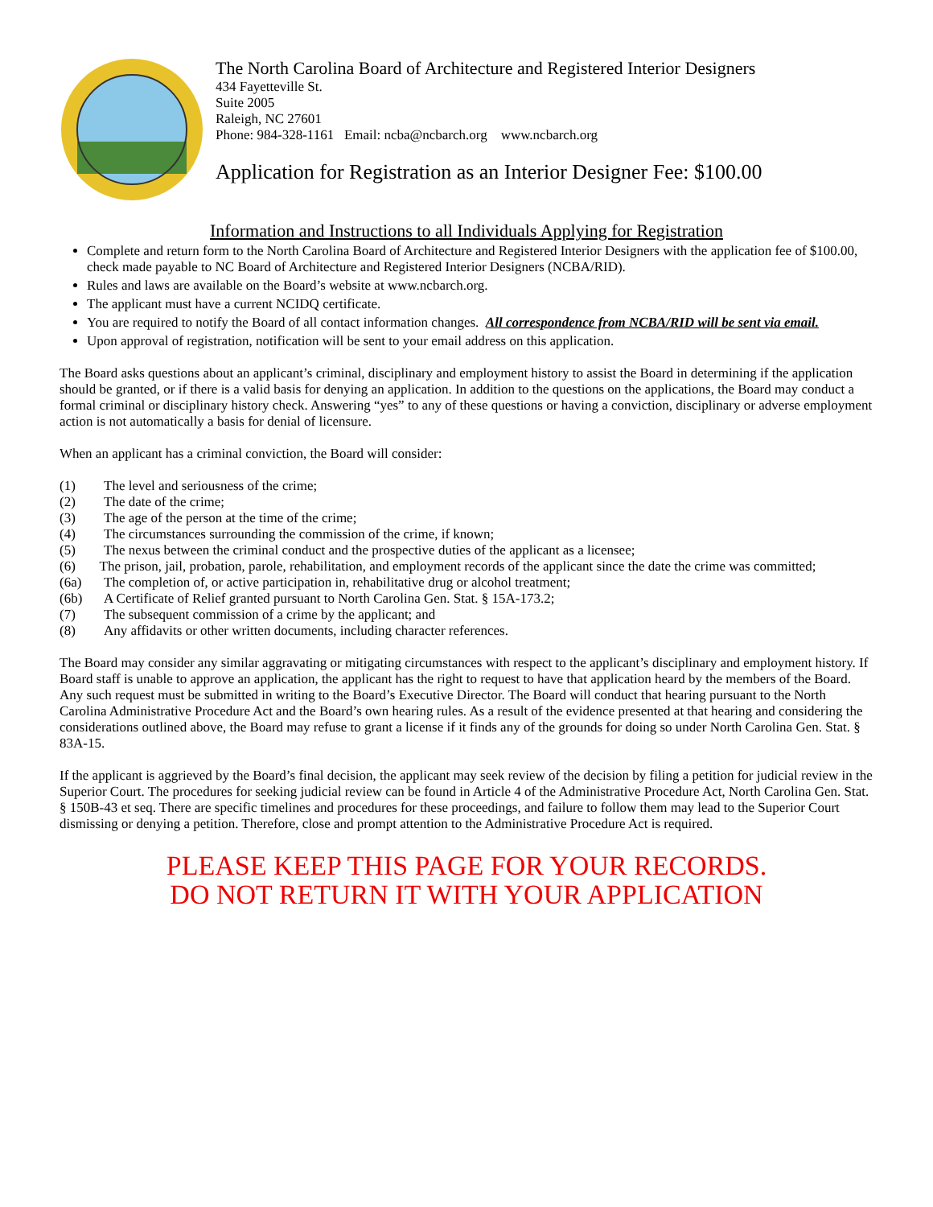The North Carolina Board of Architecture and Registered Interior Designers
434 Fayetteville St.
Suite 2005
Raleigh, NC 27601
Phone: 984-328-1161 Email: ncba@ncbarch.org www.ncbarch.org
Application for Registration as an Interior Designer Fee: $100.00
Information and Instructions to all Individuals Applying for Registration
Complete and return form to the North Carolina Board of Architecture and Registered Interior Designers with the application fee of $100.00, check made payable to NC Board of Architecture and Registered Interior Designers (NCBA/RID).
Rules and laws are available on the Board’s website at www.ncbarch.org.
The applicant must have a current NCIDQ certificate.
You are required to notify the Board of all contact information changes. All correspondence from NCBA/RID will be sent via email.
Upon approval of registration, notification will be sent to your email address on this application.
The Board asks questions about an applicant’s criminal, disciplinary and employment history to assist the Board in determining if the application should be granted, or if there is a valid basis for denying an application. In addition to the questions on the applications, the Board may conduct a formal criminal or disciplinary history check. Answering “yes” to any of these questions or having a conviction, disciplinary or adverse employment action is not automatically a basis for denial of licensure.
When an applicant has a criminal conviction, the Board will consider:
(1) The level and seriousness of the crime;
(2) The date of the crime;
(3) The age of the person at the time of the crime;
(4) The circumstances surrounding the commission of the crime, if known;
(5) The nexus between the criminal conduct and the prospective duties of the applicant as a licensee;
(6) The prison, jail, probation, parole, rehabilitation, and employment records of the applicant since the date the crime was committed;
(6a) The completion of, or active participation in, rehabilitative drug or alcohol treatment;
(6b) A Certificate of Relief granted pursuant to North Carolina Gen. Stat. § 15A-173.2;
(7) The subsequent commission of a crime by the applicant; and
(8) Any affidavits or other written documents, including character references.
The Board may consider any similar aggravating or mitigating circumstances with respect to the applicant’s disciplinary and employment history. If Board staff is unable to approve an application, the applicant has the right to request to have that application heard by the members of the Board. Any such request must be submitted in writing to the Board’s Executive Director. The Board will conduct that hearing pursuant to the North Carolina Administrative Procedure Act and the Board’s own hearing rules. As a result of the evidence presented at that hearing and considering the considerations outlined above, the Board may refuse to grant a license if it finds any of the grounds for doing so under North Carolina Gen. Stat. § 83A-15.
If the applicant is aggrieved by the Board’s final decision, the applicant may seek review of the decision by filing a petition for judicial review in the Superior Court. The procedures for seeking judicial review can be found in Article 4 of the Administrative Procedure Act, North Carolina Gen. Stat. § 150B-43 et seq. There are specific timelines and procedures for these proceedings, and failure to follow them may lead to the Superior Court dismissing or denying a petition. Therefore, close and prompt attention to the Administrative Procedure Act is required.
PLEASE KEEP THIS PAGE FOR YOUR RECORDS.
DO NOT RETURN IT WITH YOUR APPLICATION